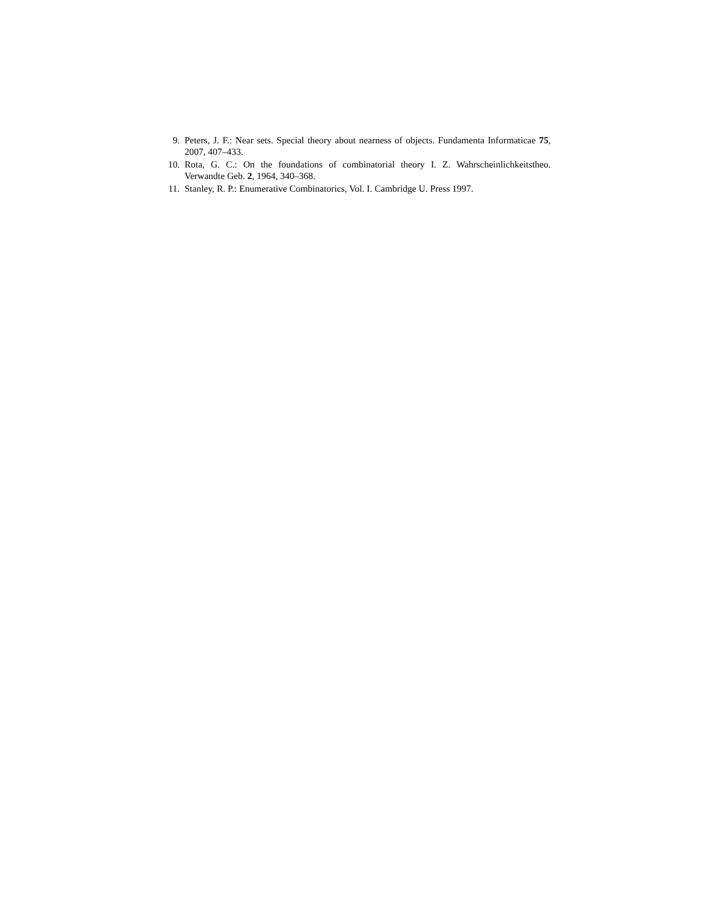9. Peters, J. F.: Near sets. Special theory about nearness of objects. Fundamenta Informaticae 75, 2007, 407–433.
10. Rota, G. C.: On the foundations of combinatorial theory I. Z. Wahrscheinlichkeitstheo. Verwandte Geb. 2, 1964, 340–368.
11. Stanley, R. P.: Enumerative Combinatorics, Vol. I. Cambridge U. Press 1997.